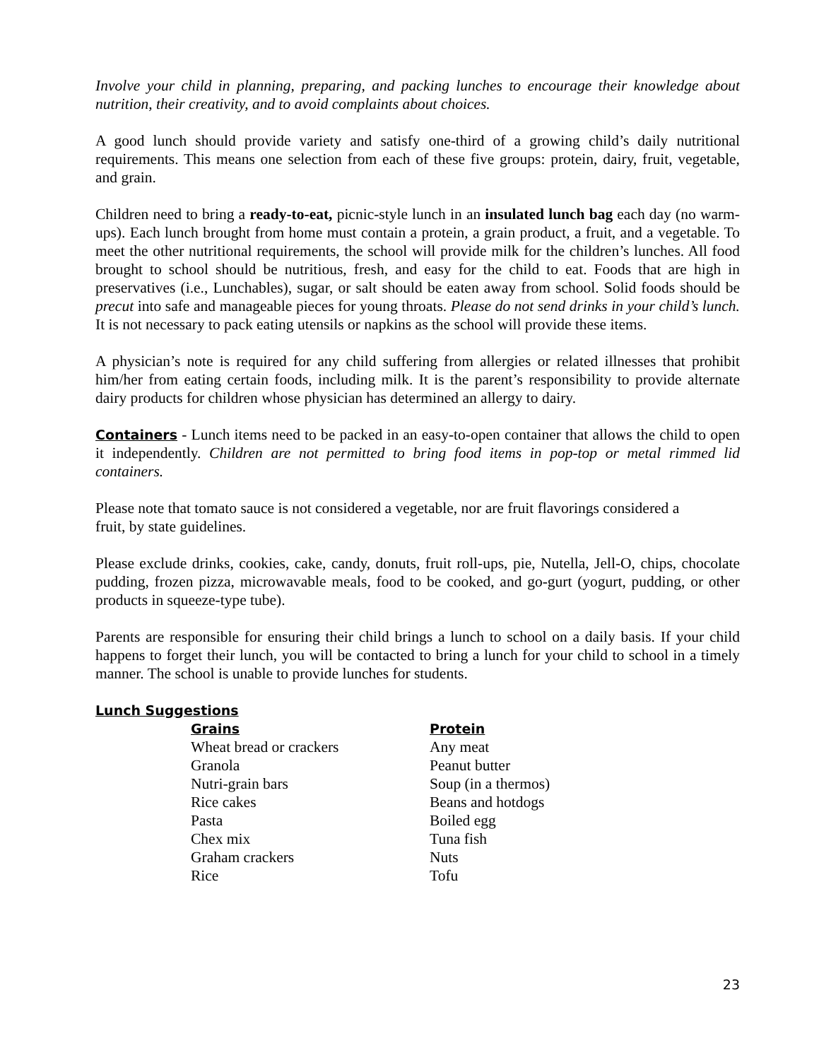Involve your child in planning, preparing, and packing lunches to encourage their knowledge about nutrition, their creativity, and to avoid complaints about choices.
A good lunch should provide variety and satisfy one-third of a growing child’s daily nutritional requirements. This means one selection from each of these five groups: protein, dairy, fruit, vegetable, and grain.
Children need to bring a ready-to-eat, picnic-style lunch in an insulated lunch bag each day (no warm-ups). Each lunch brought from home must contain a protein, a grain product, a fruit, and a vegetable. To meet the other nutritional requirements, the school will provide milk for the children’s lunches. All food brought to school should be nutritious, fresh, and easy for the child to eat. Foods that are high in preservatives (i.e., Lunchables), sugar, or salt should be eaten away from school. Solid foods should be precut into safe and manageable pieces for young throats. Please do not send drinks in your child’s lunch. It is not necessary to pack eating utensils or napkins as the school will provide these items.
A physician’s note is required for any child suffering from allergies or related illnesses that prohibit him/her from eating certain foods, including milk. It is the parent’s responsibility to provide alternate dairy products for children whose physician has determined an allergy to dairy.
Containers - Lunch items need to be packed in an easy-to-open container that allows the child to open it independently. Children are not permitted to bring food items in pop-top or metal rimmed lid containers.
Please note that tomato sauce is not considered a vegetable, nor are fruit flavorings considered a
fruit, by state guidelines.
Please exclude drinks, cookies, cake, candy, donuts, fruit roll-ups, pie, Nutella, Jell-O, chips, chocolate pudding, frozen pizza, microwavable meals, food to be cooked, and go-gurt (yogurt, pudding, or other products in squeeze-type tube).
Parents are responsible for ensuring their child brings a lunch to school on a daily basis. If your child happens to forget their lunch, you will be contacted to bring a lunch for your child to school in a timely manner. The school is unable to provide lunches for students.
Lunch Suggestions
| Grains | Protein |
| --- | --- |
| Wheat bread or crackers | Any meat |
| Granola | Peanut butter |
| Nutri-grain bars | Soup (in a thermos) |
| Rice cakes | Beans and hotdogs |
| Pasta | Boiled egg |
| Chex mix | Tuna fish |
| Graham crackers | Nuts |
| Rice | Tofu |
23